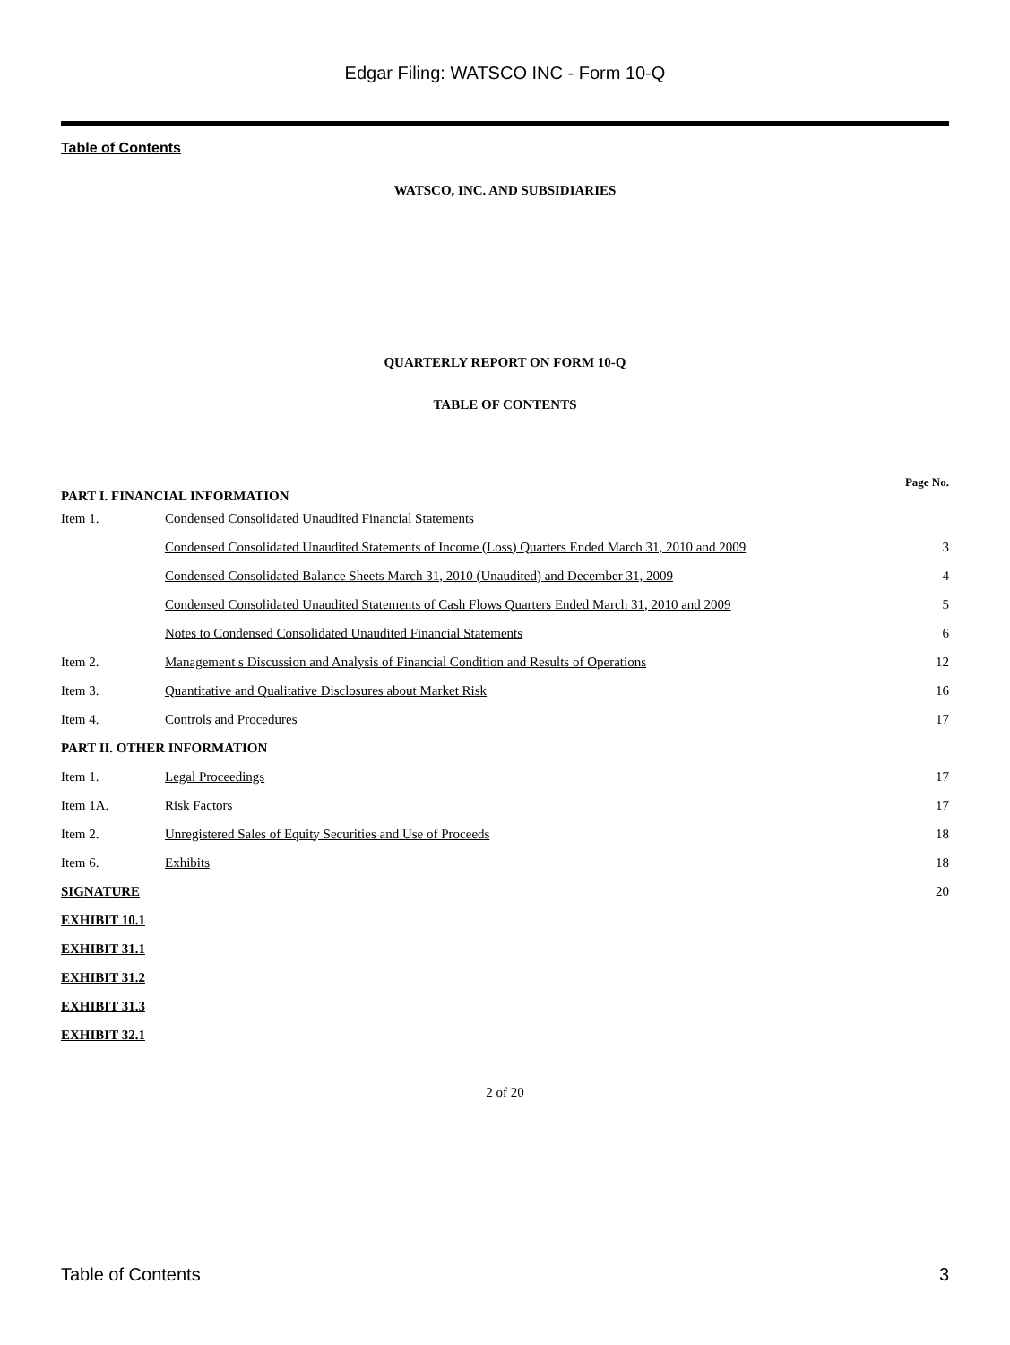Edgar Filing: WATSCO INC - Form 10-Q
Table of Contents
WATSCO, INC. AND SUBSIDIARIES
QUARTERLY REPORT ON FORM 10-Q
TABLE OF CONTENTS
| PART I. FINANCIAL INFORMATION | | Page No. |
| Item 1. | Condensed Consolidated Unaudited Financial Statements | |
| | Condensed Consolidated Unaudited Statements of Income (Loss) Quarters Ended March 31, 2010 and 2009 | 3 |
| | Condensed Consolidated Balance Sheets March 31, 2010 (Unaudited) and December 31, 2009 | 4 |
| | Condensed Consolidated Unaudited Statements of Cash Flows Quarters Ended March 31, 2010 and 2009 | 5 |
| | Notes to Condensed Consolidated Unaudited Financial Statements | 6 |
| Item 2. | Management s Discussion and Analysis of Financial Condition and Results of Operations | 12 |
| Item 3. | Quantitative and Qualitative Disclosures about Market Risk | 16 |
| Item 4. | Controls and Procedures | 17 |
| PART II. OTHER INFORMATION | | |
| Item 1. | Legal Proceedings | 17 |
| Item 1A. | Risk Factors | 17 |
| Item 2. | Unregistered Sales of Equity Securities and Use of Proceeds | 18 |
| Item 6. | Exhibits | 18 |
| SIGNATURE | | 20 |
| EXHIBIT 10.1 | | |
| EXHIBIT 31.1 | | |
| EXHIBIT 31.2 | | |
| EXHIBIT 31.3 | | |
| EXHIBIT 32.1 | | |
2 of 20
Table of Contents 3